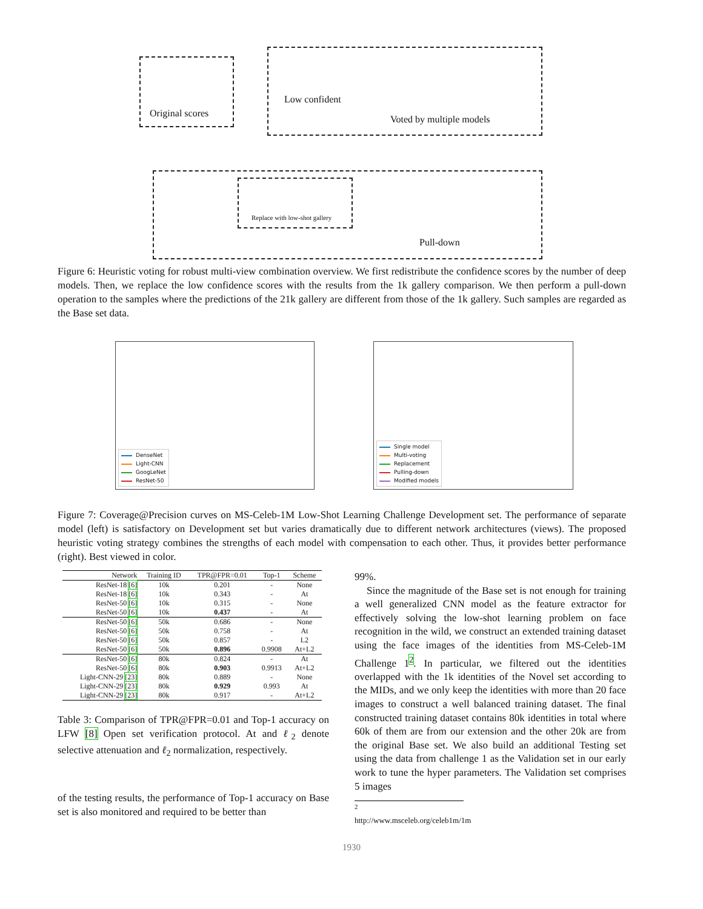Original scores
Low confident
Voted by multiple models
Replace with low-shot gallery
Pull-down
Figure 6: Heuristic voting for robust multi-view combination overview. We first redistribute the confidence scores by the number of deep models. Then, we replace the low confidence scores with the results from the 1k gallery comparison. We then perform a pull-down operation to the samples where the predictions of the 21k gallery are different from those of the 1k gallery. Such samples are regarded as the Base set data.
DenseNet
Light-CNN
GoogLeNet
ResNet-50
Single model
Multi-voting
Replacement
Pulling-down
Modified models
Figure 7: Coverage@Precision curves on MS-Celeb-1M Low-Shot Learning Challenge Development set. The performance of separate model (left) is satisfactory on Development set but varies dramatically due to different network architectures (views). The proposed heuristic voting strategy combines the strengths of each model with compensation to each other. Thus, it provides better performance (right). Best viewed in color.
| Network | Training ID | TPR@FPR=0.01 | Top-1 | Scheme |
| --- | --- | --- | --- | --- |
| ResNet-18 [6] | 10k | 0.201 | - | None |
| ResNet-18 [6] | 10k | 0.343 | - | At |
| ResNet-50 [6] | 10k | 0.315 | - | None |
| ResNet-50 [6] | 10k | 0.437 | - | At |
| ResNet-50 [6] | 50k | 0.686 | - | None |
| ResNet-50 [6] | 50k | 0.758 | - | At |
| ResNet-50 [6] | 50k | 0.857 | - | L2 |
| ResNet-50 [6] | 50k | 0.896 | 0.9908 | At+L2 |
| ResNet-50 [6] | 80k | 0.824 | - | At |
| ResNet-50 [6] | 80k | 0.903 | 0.9913 | At+L2 |
| Light-CNN-29 [23] | 80k | 0.889 | - | None |
| Light-CNN-29 [23] | 80k | 0.929 | 0.993 | At |
| Light-CNN-29 [23] | 80k | 0.917 | - | At+L2 |
Table 3: Comparison of TPR@FPR=0.01 and Top-1 accuracy on LFW [8] Open set verification protocol. At and ℓ<sub>2</sub> denote selective attenuation and ℓ<sub>2</sub> normalization, respectively.
of the testing results, the performance of Top-1 accuracy on Base set is also monitored and required to be better than
99%.
Since the magnitude of the Base set is not enough for training a well generalized CNN model as the feature extractor for effectively solving the low-shot learning problem on face recognition in the wild, we construct an extended training dataset using the face images of the identities from MS-Celeb-1M Challenge 1<sup>2</sup>. In particular, we filtered out the identities overlapped with the 1k identities of the Novel set according to the MIDs, and we only keep the identities with more than 20 face images to construct a well balanced training dataset. The final constructed training dataset contains 80k identities in total where 60k of them are from our extension and the other 20k are from the original Base set. We also build an additional Testing set using the data from challenge 1 as the Validation set in our early work to tune the hyper parameters. The Validation set comprises 5 images
<sup>2</sup> http://www.msceleb.org/celeb1m/1m
1930